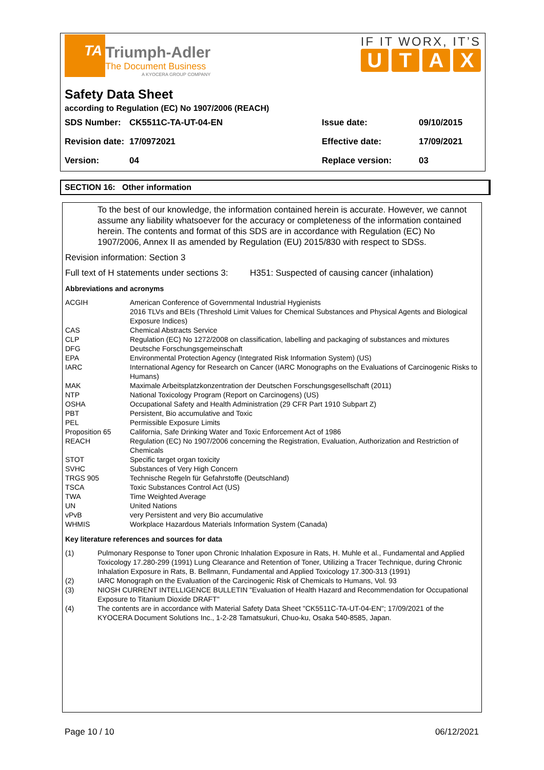TA Triumph-Adler
The Document Business
A KYOCERA GROUP COMPANY
IF IT WORX, IT’S
UTAX
Safety Data Sheet
according to Regulation (EC) No 1907/2006 (REACH)
| SDS Number: | CK5511C-TA-UT-04-EN | Issue date: | 09/10/2015 |
| Revision date: | 17/0972021 | Effective date: | 17/09/2021 |
| Version: | 04 | Replace version: | 03 |
SECTION 16: Other information
To the best of our knowledge, the information contained herein is accurate. However, we cannot assume any liability whatsoever for the accuracy or completeness of the information contained herein. The contents and format of this SDS are in accordance with Regulation (EC) No 1907/2006, Annex II as amended by Regulation (EU) 2015/830 with respect to SDSs.
Revision information: Section 3
Full text of H statements under sections 3: H351: Suspected of causing cancer (inhalation)
Abbreviations and acronyms
| ACGIH | American Conference of Governmental Industrial Hygienists 2016 TLVs and BEIs (Threshold Limit Values for Chemical Substances and Physical Agents and Biological Exposure Indices) |
| CAS | Chemical Abstracts Service |
| CLP | Regulation (EC) No 1272/2008 on classification, labelling and packaging of substances and mixtures |
| DFG | Deutsche Forschungsgemeinschaft |
| EPA | Environmental Protection Agency (Integrated Risk Information System) (US) |
| IARC | International Agency for Research on Cancer (IARC Monographs on the Evaluations of Carcinogenic Risks to Humans) |
| MAK | Maximale Arbeitsplatzkonzentration der Deutschen Forschungsgesellschaft (2011) |
| NTP | National Toxicology Program (Report on Carcinogens) (US) |
| OSHA | Occupational Safety and Health Administration (29 CFR Part 1910 Subpart Z) |
| PBT | Persistent, Bio accumulative and Toxic |
| PEL | Permissible Exposure Limits |
| Proposition 65 | California, Safe Drinking Water and Toxic Enforcement Act of 1986 |
| REACH | Regulation (EC) No 1907/2006 concerning the Registration, Evaluation, Authorization and Restriction of Chemicals |
| STOT | Specific target organ toxicity |
| SVHC | Substances of Very High Concern |
| TRGS 905 | Technische Regeln für Gefahrstoffe (Deutschland) |
| TSCA | Toxic Substances Control Act (US) |
| TWA | Time Weighted Average |
| UN | United Nations |
| vPvB | very Persistent and very Bio accumulative |
| WHMIS | Workplace Hazardous Materials Information System (Canada) |
Key literature references and sources for data
| (1) | Pulmonary Response to Toner upon Chronic Inhalation Exposure in Rats, H. Muhle et al., Fundamental and Applied Toxicology 17.280-299 (1991) Lung Clearance and Retention of Toner, Utilizing a Tracer Technique, during Chronic Inhalation Exposure in Rats, B. Bellmann, Fundamental and Applied Toxicology 17.300-313 (1991) |
| (2) | IARC Monograph on the Evaluation of the Carcinogenic Risk of Chemicals to Humans, Vol. 93 |
| (3) | NIOSH CURRENT INTELLIGENCE BULLETIN "Evaluation of Health Hazard and Recommendation for Occupational Exposure to Titanium Dioxide DRAFT" |
| (4) | The contents are in accordance with Material Safety Data Sheet "CK5511C-TA-UT-04-EN"; 17/09/2021 of the KYOCERA Document Solutions Inc., 1-2-28 Tamatsukuri, Chuo-ku, Osaka 540-8585, Japan. |
Page 10 / 10 06/12/2021